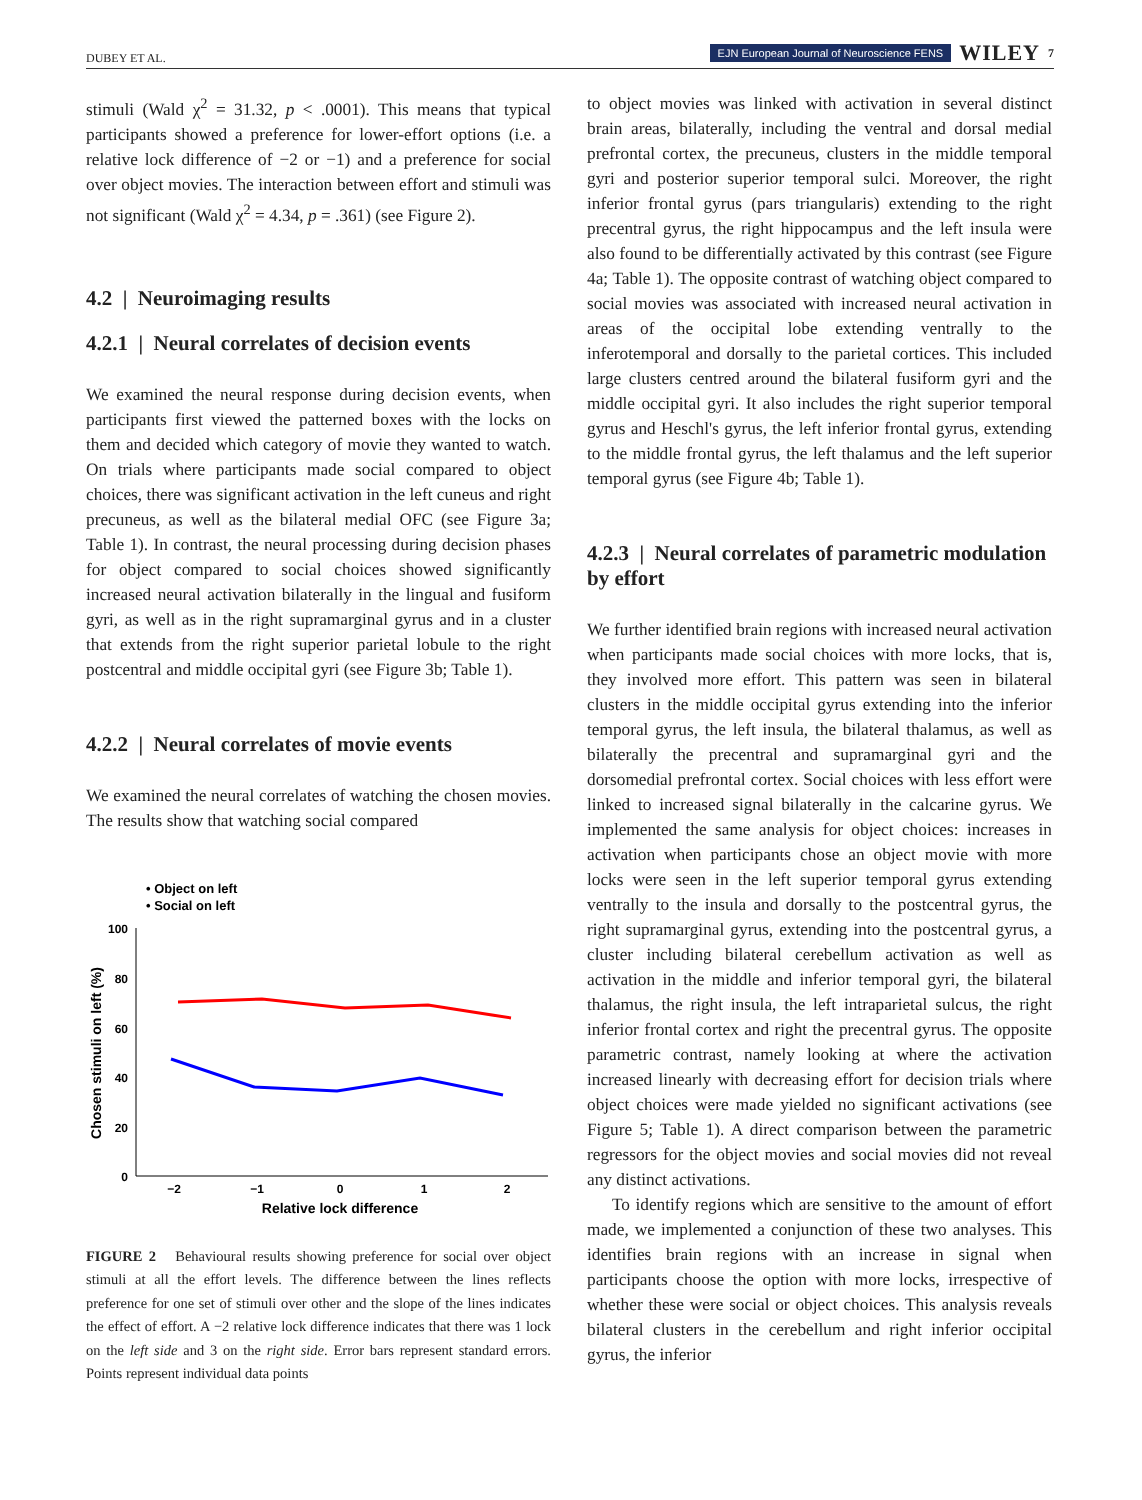DUBEY ET AL. EJN European Journal of Neuroscience FENS WILEY 7
stimuli (Wald χ<sup>2</sup> = 31.32, p < .0001). This means that typical participants showed a preference for lower-effort options (i.e. a relative lock difference of −2 or −1) and a preference for social over object movies. The interaction between effort and stimuli was not significant (Wald χ<sup>2</sup> = 4.34, p = .361) (see Figure 2).
4.2 | Neuroimaging results
4.2.1 | Neural correlates of decision events
We examined the neural response during decision events, when participants first viewed the patterned boxes with the locks on them and decided which category of movie they wanted to watch. On trials where participants made social compared to object choices, there was significant activation in the left cuneus and right precuneus, as well as the bilateral medial OFC (see Figure 3a; Table 1). In contrast, the neural processing during decision phases for object compared to social choices showed significantly increased neural activation bilaterally in the lingual and fusiform gyri, as well as in the right supramarginal gyrus and in a cluster that extends from the right superior parietal lobule to the right postcentral and middle occipital gyri (see Figure 3b; Table 1).
4.2.2 | Neural correlates of movie events
We examined the neural correlates of watching the chosen movies. The results show that watching social compared
• Object on left
• Social on left
100
80
60
40
20
0
−2
−1
0
1
2
Relative lock difference
Chosen stimuli on left (%)
FIGURE 2 Behavioural results showing preference for social over object stimuli at all the effort levels. The difference between the lines reflects preference for one set of stimuli over other and the slope of the lines indicates the effect of effort. A −2 relative lock difference indicates that there was 1 lock on the left side and 3 on the right side. Error bars represent standard errors. Points represent individual data points
to object movies was linked with activation in several distinct brain areas, bilaterally, including the ventral and dorsal medial prefrontal cortex, the precuneus, clusters in the middle temporal gyri and posterior superior temporal sulci. Moreover, the right inferior frontal gyrus (pars triangularis) extending to the right precentral gyrus, the right hippocampus and the left insula were also found to be differentially activated by this contrast (see Figure 4a; Table 1). The opposite contrast of watching object compared to social movies was associated with increased neural activation in areas of the occipital lobe extending ventrally to the inferotemporal and dorsally to the parietal cortices. This included large clusters centred around the bilateral fusiform gyri and the middle occipital gyri. It also includes the right superior temporal gyrus and Heschl's gyrus, the left inferior frontal gyrus, extending to the middle frontal gyrus, the left thalamus and the left superior temporal gyrus (see Figure 4b; Table 1).
4.2.3 | Neural correlates of parametric modulation by effort
We further identified brain regions with increased neural activation when participants made social choices with more locks, that is, they involved more effort. This pattern was seen in bilateral clusters in the middle occipital gyrus extending into the inferior temporal gyrus, the left insula, the bilateral thalamus, as well as bilaterally the precentral and supramarginal gyri and the dorsomedial prefrontal cortex. Social choices with less effort were linked to increased signal bilaterally in the calcarine gyrus. We implemented the same analysis for object choices: increases in activation when participants chose an object movie with more locks were seen in the left superior temporal gyrus extending ventrally to the insula and dorsally to the postcentral gyrus, the right supramarginal gyrus, extending into the postcentral gyrus, a cluster including bilateral cerebellum activation as well as activation in the middle and inferior temporal gyri, the bilateral thalamus, the right insula, the left intraparietal sulcus, the right inferior frontal cortex and right the precentral gyrus. The opposite parametric contrast, namely looking at where the activation increased linearly with decreasing effort for decision trials where object choices were made yielded no significant activations (see Figure 5; Table 1). A direct comparison between the parametric regressors for the object movies and social movies did not reveal any distinct activations.
To identify regions which are sensitive to the amount of effort made, we implemented a conjunction of these two analyses. This identifies brain regions with an increase in signal when participants choose the option with more locks, irrespective of whether these were social or object choices. This analysis reveals bilateral clusters in the cerebellum and right inferior occipital gyrus, the inferior